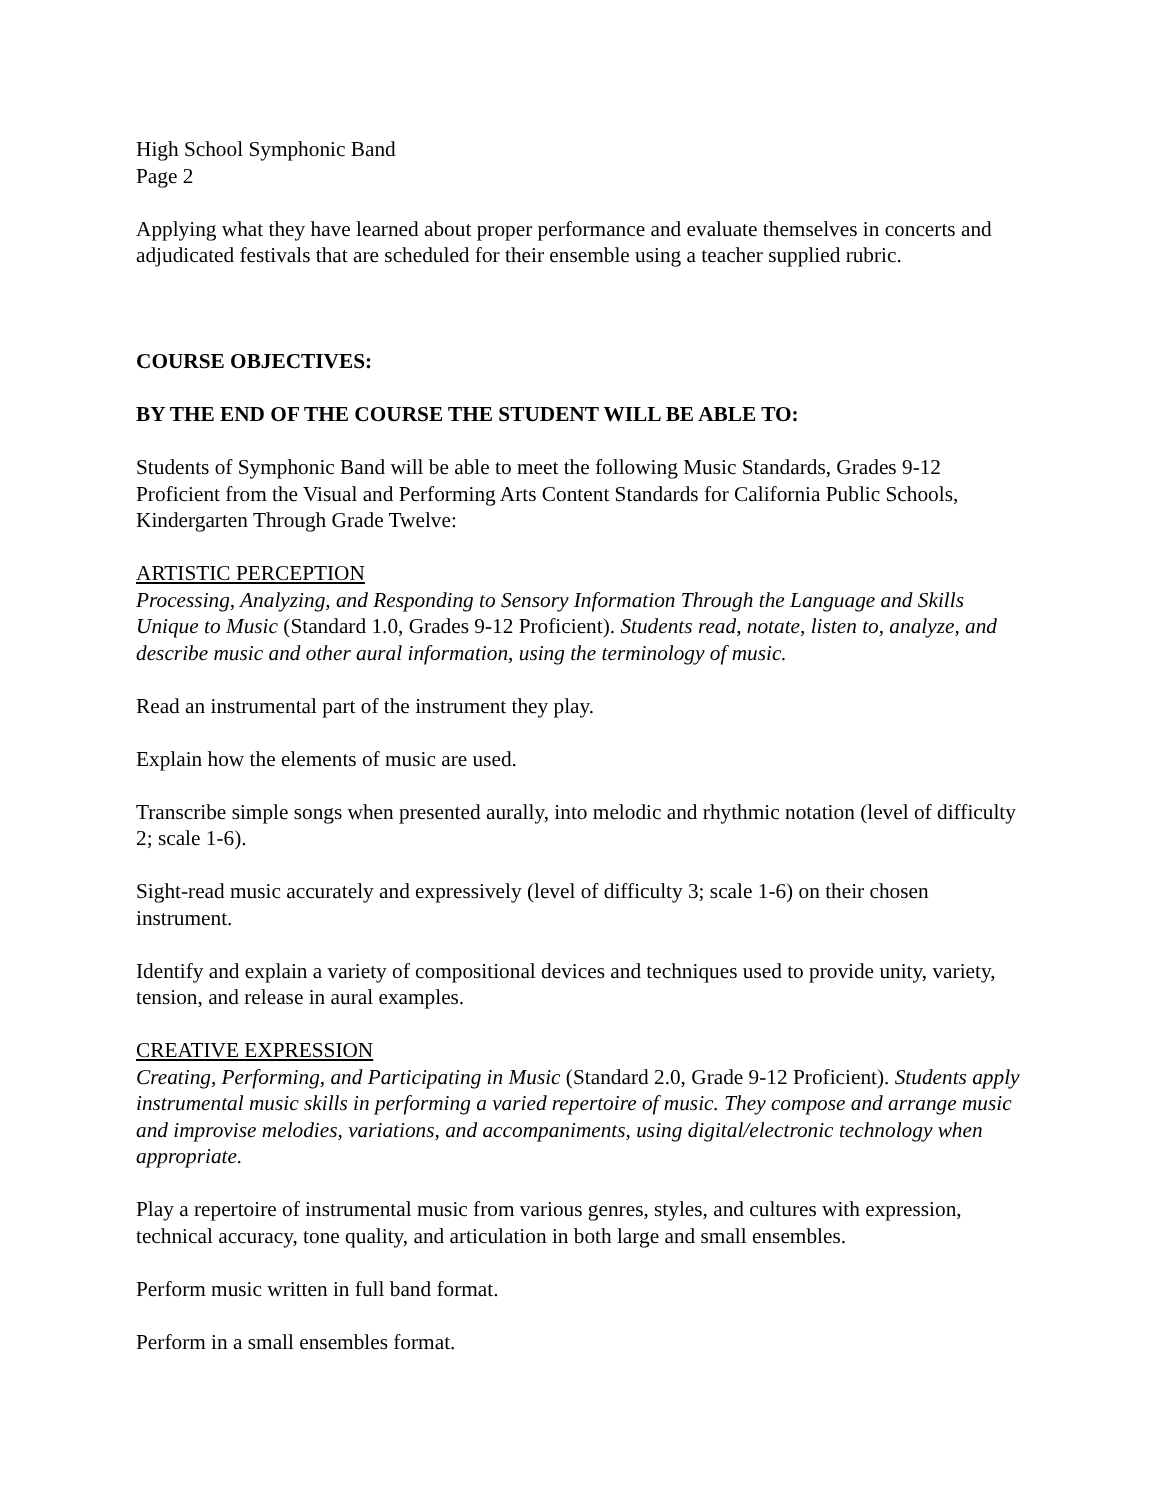High School Symphonic Band
Page 2
Applying what they have learned about proper performance and evaluate themselves in concerts and adjudicated festivals that are scheduled for their ensemble using a teacher supplied rubric.
COURSE OBJECTIVES:
BY THE END OF THE COURSE THE STUDENT WILL BE ABLE TO:
Students of Symphonic Band will be able to meet the following Music Standards, Grades 9-12 Proficient from the Visual and Performing Arts Content Standards for California Public Schools, Kindergarten Through Grade Twelve:
ARTISTIC PERCEPTION
Processing, Analyzing, and Responding to Sensory Information Through the Language and Skills Unique to Music (Standard 1.0, Grades 9-12 Proficient). Students read, notate, listen to, analyze, and describe music and other aural information, using the terminology of music.
Read an instrumental part of the instrument they play.
Explain how the elements of music are used.
Transcribe simple songs when presented aurally, into melodic and rhythmic notation (level of difficulty 2; scale 1-6).
Sight-read music accurately and expressively (level of difficulty 3; scale 1-6) on their chosen instrument.
Identify and explain a variety of compositional devices and techniques used to provide unity, variety, tension, and release in aural examples.
CREATIVE EXPRESSION
Creating, Performing, and Participating in Music (Standard 2.0, Grade 9-12 Proficient). Students apply instrumental music skills in performing a varied repertoire of music. They compose and arrange music and improvise melodies, variations, and accompaniments, using digital/electronic technology when appropriate.
Play a repertoire of instrumental music from various genres, styles, and cultures with expression, technical accuracy, tone quality, and articulation in both large and small ensembles.
Perform music written in full band format.
Perform in a small ensembles format.